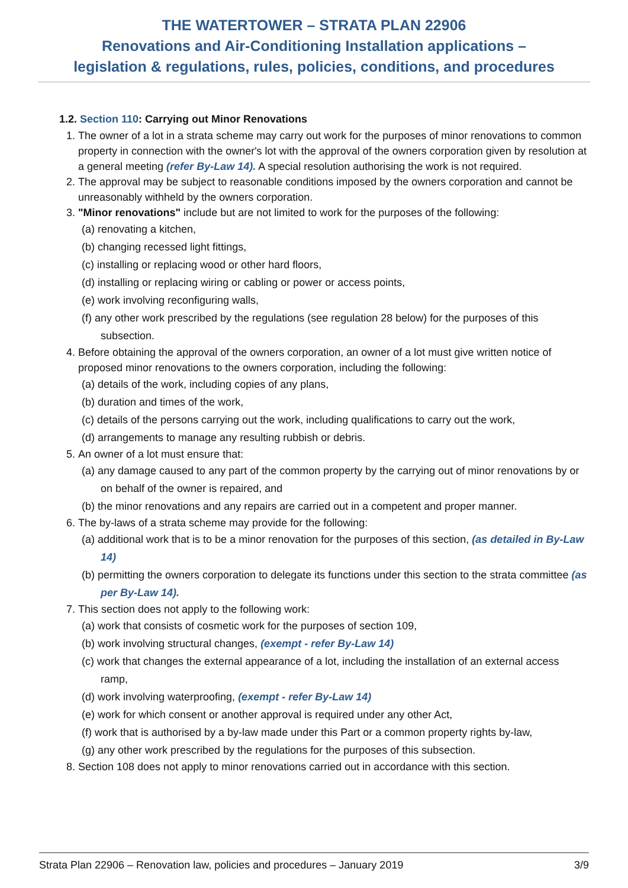THE WATERTOWER – STRATA PLAN 22906
Renovations and Air-Conditioning Installation applications –
legislation & regulations, rules, policies, conditions, and procedures
1.2. Section 110: Carrying out Minor Renovations
1. The owner of a lot in a strata scheme may carry out work for the purposes of minor renovations to common property in connection with the owner's lot with the approval of the owners corporation given by resolution at a general meeting (refer By-Law 14). A special resolution authorising the work is not required.
2. The approval may be subject to reasonable conditions imposed by the owners corporation and cannot be unreasonably withheld by the owners corporation.
3. "Minor renovations" include but are not limited to work for the purposes of the following:
(a) renovating a kitchen,
(b) changing recessed light fittings,
(c) installing or replacing wood or other hard floors,
(d) installing or replacing wiring or cabling or power or access points,
(e) work involving reconfiguring walls,
(f) any other work prescribed by the regulations (see regulation 28 below) for the purposes of this subsection.
4. Before obtaining the approval of the owners corporation, an owner of a lot must give written notice of proposed minor renovations to the owners corporation, including the following:
(a) details of the work, including copies of any plans,
(b) duration and times of the work,
(c) details of the persons carrying out the work, including qualifications to carry out the work,
(d) arrangements to manage any resulting rubbish or debris.
5. An owner of a lot must ensure that:
(a) any damage caused to any part of the common property by the carrying out of minor renovations by or on behalf of the owner is repaired, and
(b) the minor renovations and any repairs are carried out in a competent and proper manner.
6. The by-laws of a strata scheme may provide for the following:
(a) additional work that is to be a minor renovation for the purposes of this section, (as detailed in By-Law 14)
(b) permitting the owners corporation to delegate its functions under this section to the strata committee (as per By-Law 14).
7. This section does not apply to the following work:
(a) work that consists of cosmetic work for the purposes of section 109,
(b) work involving structural changes, (exempt - refer By-Law 14)
(c) work that changes the external appearance of a lot, including the installation of an external access ramp,
(d) work involving waterproofing, (exempt - refer By-Law 14)
(e) work for which consent or another approval is required under any other Act,
(f) work that is authorised by a by-law made under this Part or a common property rights by-law,
(g) any other work prescribed by the regulations for the purposes of this subsection.
8. Section 108 does not apply to minor renovations carried out in accordance with this section.
Strata Plan 22906 – Renovation law, policies and procedures – January 2019 3/9